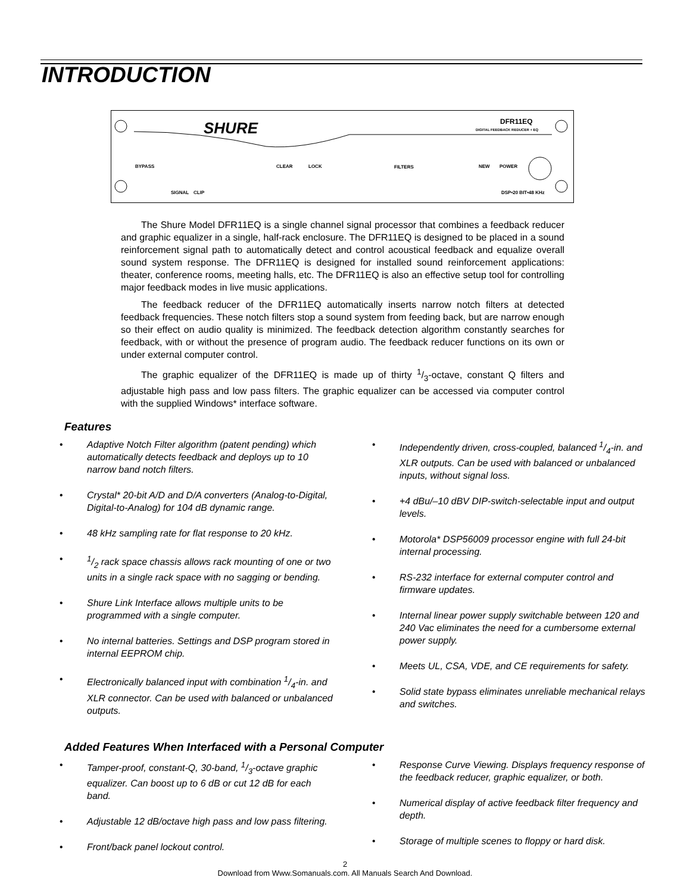INTRODUCTION
SHURE
DFR11EQ
DIGITAL FEEDBACK REDUCER + EQ
BYPASS
CLEAR
LOCK
FILTERS
NEW
POWER
SIGNAL
CLIP
DSP•20 BIT•48 KHz
The Shure Model DFR11EQ is a single channel signal processor that combines a feedback reducer and graphic equalizer in a single, half-rack enclosure. The DFR11EQ is designed to be placed in a sound reinforcement signal path to automatically detect and control acoustical feedback and equalize overall sound system response. The DFR11EQ is designed for installed sound reinforcement applications: theater, conference rooms, meeting halls, etc. The DFR11EQ is also an effective setup tool for controlling major feedback modes in live music applications.
The feedback reducer of the DFR11EQ automatically inserts narrow notch filters at detected feedback frequencies. These notch filters stop a sound system from feeding back, but are narrow enough so their effect on audio quality is minimized. The feedback detection algorithm constantly searches for feedback, with or without the presence of program audio. The feedback reducer functions on its own or under external computer control.
The graphic equalizer of the DFR11EQ is made up of thirty 1/3-octave, constant Q filters and adjustable high pass and low pass filters. The graphic equalizer can be accessed via computer control with the supplied Windows* interface software.
Features
• Adaptive Notch Filter algorithm (patent pending) which automatically detects feedback and deploys up to 10 narrow band notch filters.
• Crystal* 20-bit A/D and D/A converters (Analog-to-Digital, Digital-to-Analog) for 104 dB dynamic range.
• 48 kHz sampling rate for flat response to 20 kHz.
•1/2 rack space chassis allows rack mounting of one or two units in a single rack space with no sagging or bending.
• Shure Link Interface allows multiple units to be programmed with a single computer.
• No internal batteries. Settings and DSP program stored in internal EEPROM chip.
• Electronically balanced input with combination 1/4-in. and XLR connector. Can be used with balanced or unbalanced outputs.
• Independently driven, cross-coupled, balanced 1/4-in. and XLR outputs. Can be used with balanced or unbalanced inputs, without signal loss.
• +4 dBu/–10 dBV DIP-switch-selectable input and output levels.
• Motorola* DSP56009 processor engine with full 24-bit internal processing.
• RS-232 interface for external computer control and firmware updates.
• Internal linear power supply switchable between 120 and 240 Vac eliminates the need for a cumbersome external power supply.
• Meets UL, CSA, VDE, and CE requirements for safety.
• Solid state bypass eliminates unreliable mechanical relays and switches.
Added Features When Interfaced with a Personal Computer
• Tamper-proof, constant-Q, 30-band, 1/3-octave graphic equalizer. Can boost up to 6 dB or cut 12 dB for each band.
• Adjustable 12 dB/octave high pass and low pass filtering.
• Front/back panel lockout control.
• Response Curve Viewing. Displays frequency response of the feedback reducer, graphic equalizer, or both.
• Numerical display of active feedback filter frequency and depth.
• Storage of multiple scenes to floppy or hard disk.
2
Download from Www.Somanuals.com. All Manuals Search And Download.